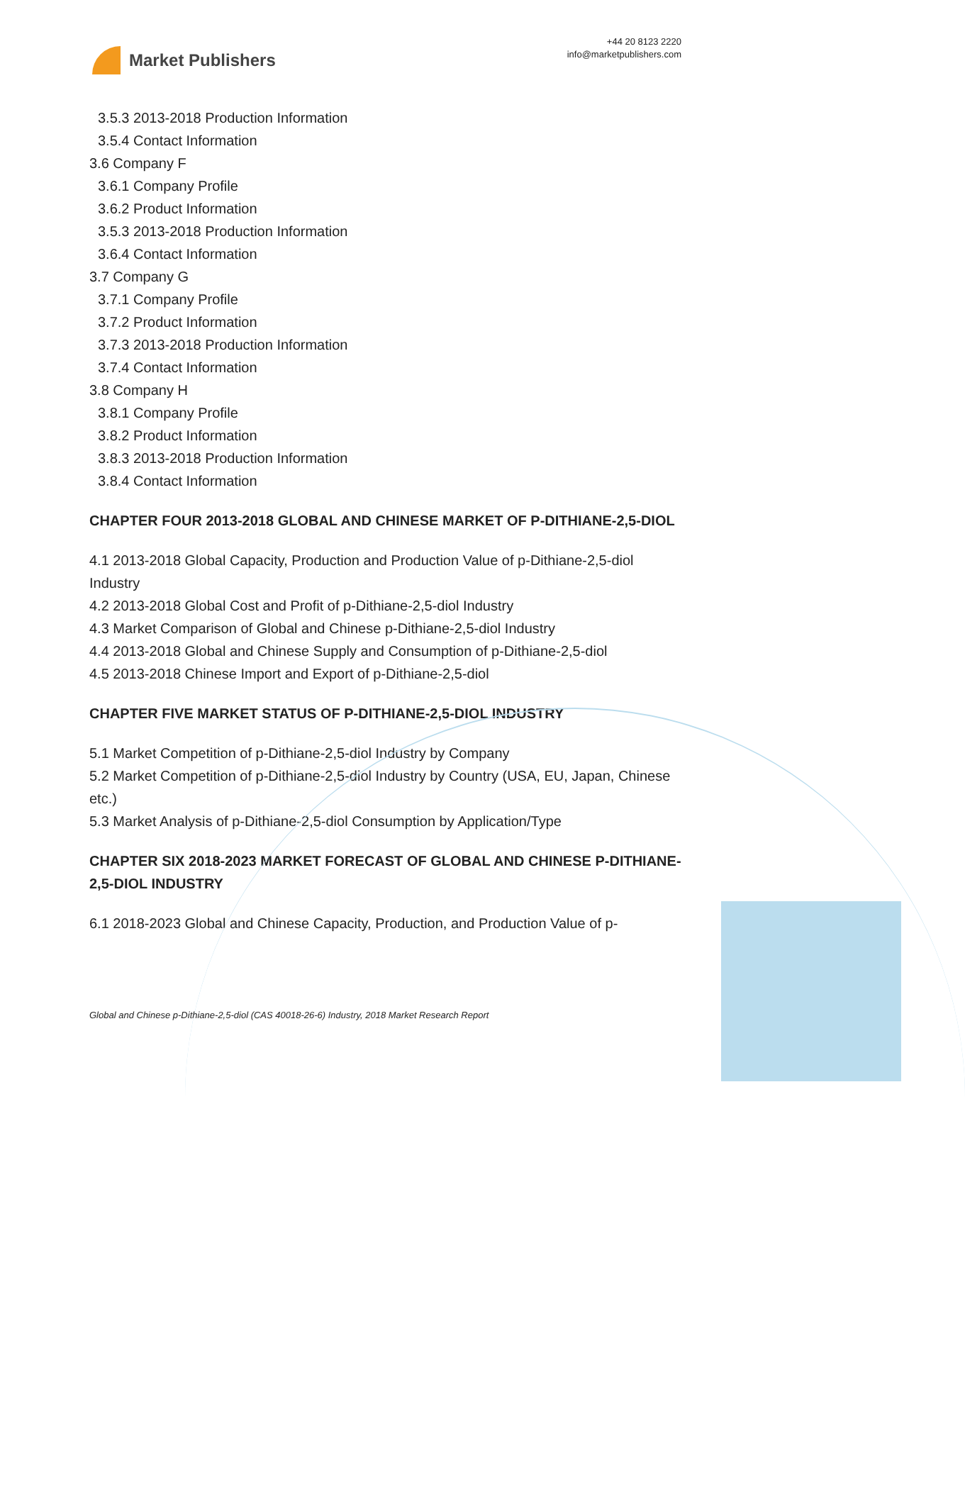Market Publishers
+44 20 8123 2220
info@marketpublishers.com
3.5.3 2013-2018 Production Information
3.5.4 Contact Information
3.6 Company F
3.6.1 Company Profile
3.6.2 Product Information
3.5.3 2013-2018 Production Information
3.6.4 Contact Information
3.7 Company G
3.7.1 Company Profile
3.7.2 Product Information
3.7.3 2013-2018 Production Information
3.7.4 Contact Information
3.8 Company H
3.8.1 Company Profile
3.8.2 Product Information
3.8.3 2013-2018 Production Information
3.8.4 Contact Information
CHAPTER FOUR 2013-2018 GLOBAL AND CHINESE MARKET OF P-DITHIANE-2,5-DIOL
4.1 2013-2018 Global Capacity, Production and Production Value of p-Dithiane-2,5-diol Industry
4.2 2013-2018 Global Cost and Profit of p-Dithiane-2,5-diol Industry
4.3 Market Comparison of Global and Chinese p-Dithiane-2,5-diol Industry
4.4 2013-2018 Global and Chinese Supply and Consumption of p-Dithiane-2,5-diol
4.5 2013-2018 Chinese Import and Export of p-Dithiane-2,5-diol
CHAPTER FIVE MARKET STATUS OF P-DITHIANE-2,5-DIOL INDUSTRY
5.1 Market Competition of p-Dithiane-2,5-diol Industry by Company
5.2 Market Competition of p-Dithiane-2,5-diol Industry by Country (USA, EU, Japan, Chinese etc.)
5.3 Market Analysis of p-Dithiane-2,5-diol Consumption by Application/Type
CHAPTER SIX 2018-2023 MARKET FORECAST OF GLOBAL AND CHINESE P-DITHIANE-2,5-DIOL INDUSTRY
6.1 2018-2023 Global and Chinese Capacity, Production, and Production Value of p-
Global and Chinese p-Dithiane-2,5-diol (CAS 40018-26-6) Industry, 2018 Market Research Report